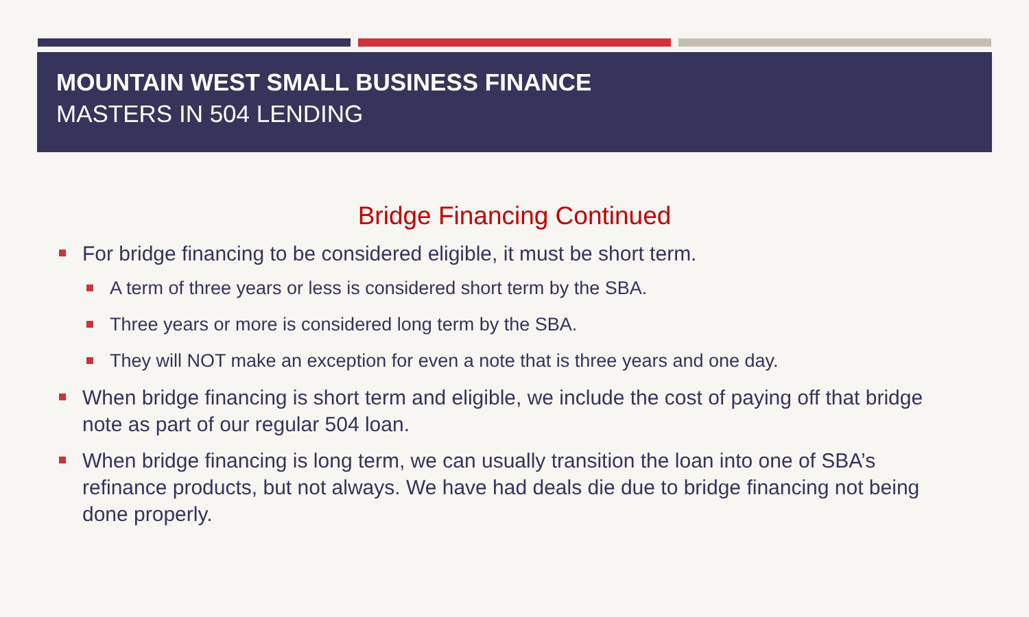MOUNTAIN WEST SMALL BUSINESS FINANCE
MASTERS IN 504 LENDING
Bridge Financing Continued
For bridge financing to be considered eligible, it must be short term.
A term of three years or less is considered short term by the SBA.
Three years or more is considered long term by the SBA.
They will NOT make an exception for even a note that is three years and one day.
When bridge financing is short term and eligible, we include the cost of paying off that bridge note as part of our regular 504 loan.
When bridge financing is long term, we can usually transition the loan into one of SBA’s refinance products, but not always. We have had deals die due to bridge financing not being done properly.